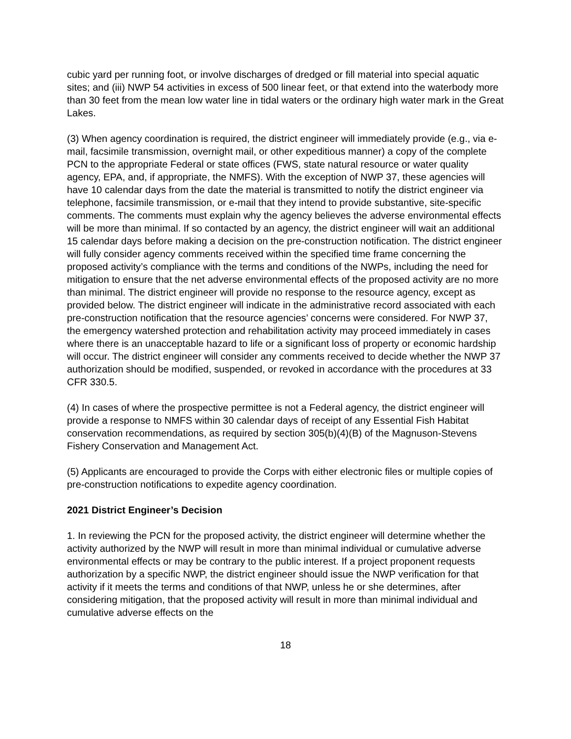cubic yard per running foot, or involve discharges of dredged or fill material into special aquatic sites; and (iii) NWP 54 activities in excess of 500 linear feet, or that extend into the waterbody more than 30 feet from the mean low water line in tidal waters or the ordinary high water mark in the Great Lakes.
(3) When agency coordination is required, the district engineer will immediately provide (e.g., via e-mail, facsimile transmission, overnight mail, or other expeditious manner) a copy of the complete PCN to the appropriate Federal or state offices (FWS, state natural resource or water quality agency, EPA, and, if appropriate, the NMFS). With the exception of NWP 37, these agencies will have 10 calendar days from the date the material is transmitted to notify the district engineer via telephone, facsimile transmission, or e-mail that they intend to provide substantive, site-specific comments. The comments must explain why the agency believes the adverse environmental effects will be more than minimal. If so contacted by an agency, the district engineer will wait an additional 15 calendar days before making a decision on the pre-construction notification. The district engineer will fully consider agency comments received within the specified time frame concerning the proposed activity’s compliance with the terms and conditions of the NWPs, including the need for mitigation to ensure that the net adverse environmental effects of the proposed activity are no more than minimal. The district engineer will provide no response to the resource agency, except as provided below. The district engineer will indicate in the administrative record associated with each pre-construction notification that the resource agencies’ concerns were considered. For NWP 37, the emergency watershed protection and rehabilitation activity may proceed immediately in cases where there is an unacceptable hazard to life or a significant loss of property or economic hardship will occur. The district engineer will consider any comments received to decide whether the NWP 37 authorization should be modified, suspended, or revoked in accordance with the procedures at 33 CFR 330.5.
(4) In cases of where the prospective permittee is not a Federal agency, the district engineer will provide a response to NMFS within 30 calendar days of receipt of any Essential Fish Habitat conservation recommendations, as required by section 305(b)(4)(B) of the Magnuson-Stevens Fishery Conservation and Management Act.
(5) Applicants are encouraged to provide the Corps with either electronic files or multiple copies of pre-construction notifications to expedite agency coordination.
2021 District Engineer’s Decision
1. In reviewing the PCN for the proposed activity, the district engineer will determine whether the activity authorized by the NWP will result in more than minimal individual or cumulative adverse environmental effects or may be contrary to the public interest. If a project proponent requests authorization by a specific NWP, the district engineer should issue the NWP verification for that activity if it meets the terms and conditions of that NWP, unless he or she determines, after considering mitigation, that the proposed activity will result in more than minimal individual and cumulative adverse effects on the
18